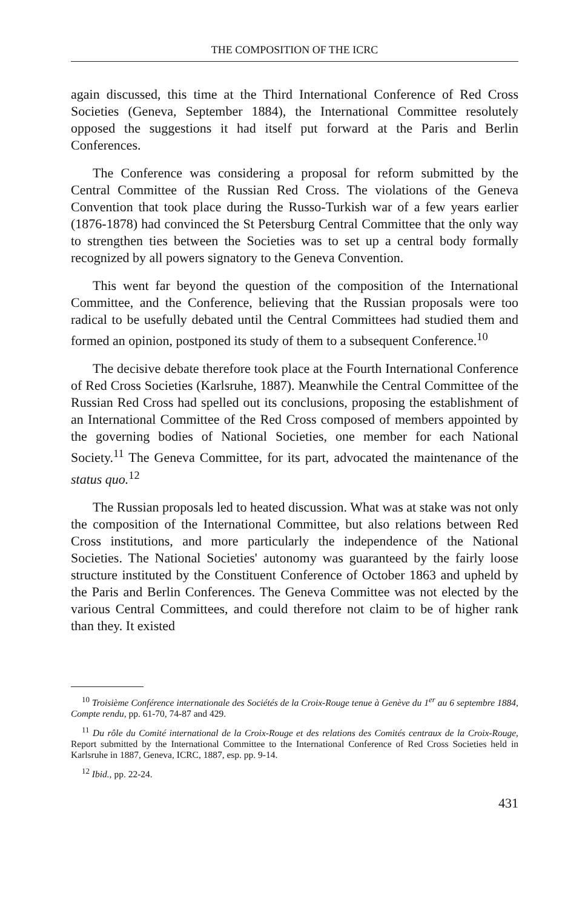THE COMPOSITION OF THE ICRC
again discussed, this time at the Third International Conference of Red Cross Societies (Geneva, September 1884), the International Committee resolutely opposed the suggestions it had itself put forward at the Paris and Berlin Conferences.
The Conference was considering a proposal for reform submitted by the Central Committee of the Russian Red Cross. The violations of the Geneva Convention that took place during the Russo-Turkish war of a few years earlier (1876-1878) had convinced the St Petersburg Central Committee that the only way to strengthen ties between the Societies was to set up a central body formally recognized by all powers signatory to the Geneva Convention.
This went far beyond the question of the composition of the International Committee, and the Conference, believing that the Russian proposals were too radical to be usefully debated until the Central Committees had studied them and formed an opinion, postponed its study of them to a subsequent Conference.<sup>10</sup>
The decisive debate therefore took place at the Fourth International Conference of Red Cross Societies (Karlsruhe, 1887). Meanwhile the Central Committee of the Russian Red Cross had spelled out its conclusions, proposing the establishment of an International Committee of the Red Cross composed of members appointed by the governing bodies of National Societies, one member for each National Society.<sup>11</sup> The Geneva Committee, for its part, advocated the maintenance of the status quo.<sup>12</sup>
The Russian proposals led to heated discussion. What was at stake was not only the composition of the International Committee, but also relations between Red Cross institutions, and more particularly the independence of the National Societies. The National Societies' autonomy was guaranteed by the fairly loose structure instituted by the Constituent Conference of October 1863 and upheld by the Paris and Berlin Conferences. The Geneva Committee was not elected by the various Central Committees, and could therefore not claim to be of higher rank than they. It existed
<sup>10</sup> Troisième Conférence internationale des Sociétés de la Croix-Rouge tenue à Genève du 1<sup>er</sup> au 6 septembre 1884, Compte rendu, pp. 61-70, 74-87 and 429.
<sup>11</sup> Du rôle du Comité international de la Croix-Rouge et des relations des Comités centraux de la Croix-Rouge, Report submitted by the International Committee to the International Conference of Red Cross Societies held in Karlsruhe in 1887, Geneva, ICRC, 1887, esp. pp. 9-14.
<sup>12</sup> Ibid., pp. 22-24.
431